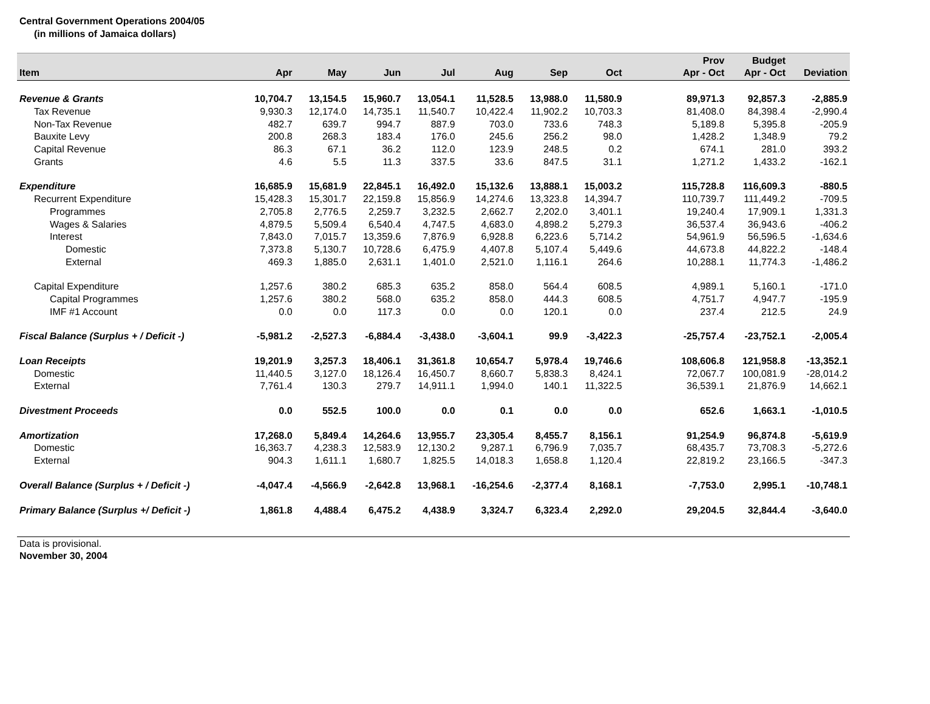Central Government Operations 2004/05
(in millions of Jamaica dollars)
| Item | Apr | May | Jun | Jul | Aug | Sep | Oct | | Prov Apr - Oct | Budget Apr - Oct | Deviation |
| --- | --- | --- | --- | --- | --- | --- | --- | --- | --- | --- | --- |
| Revenue & Grants | 10,704.7 | 13,154.5 | 15,960.7 | 13,054.1 | 11,528.5 | 13,988.0 | 11,580.9 | | 89,971.3 | 92,857.3 | -2,885.9 |
| Tax Revenue | 9,930.3 | 12,174.0 | 14,735.1 | 11,540.7 | 10,422.4 | 11,902.2 | 10,703.3 | | 81,408.0 | 84,398.4 | -2,990.4 |
| Non-Tax Revenue | 482.7 | 639.7 | 994.7 | 887.9 | 703.0 | 733.6 | 748.3 | | 5,189.8 | 5,395.8 | -205.9 |
| Bauxite Levy | 200.8 | 268.3 | 183.4 | 176.0 | 245.6 | 256.2 | 98.0 | | 1,428.2 | 1,348.9 | 79.2 |
| Capital Revenue | 86.3 | 67.1 | 36.2 | 112.0 | 123.9 | 248.5 | 0.2 | | 674.1 | 281.0 | 393.2 |
| Grants | 4.6 | 5.5 | 11.3 | 337.5 | 33.6 | 847.5 | 31.1 | | 1,271.2 | 1,433.2 | -162.1 |
| Expenditure | 16,685.9 | 15,681.9 | 22,845.1 | 16,492.0 | 15,132.6 | 13,888.1 | 15,003.2 | | 115,728.8 | 116,609.3 | -880.5 |
| Recurrent Expenditure | 15,428.3 | 15,301.7 | 22,159.8 | 15,856.9 | 14,274.6 | 13,323.8 | 14,394.7 | | 110,739.7 | 111,449.2 | -709.5 |
| Programmes | 2,705.8 | 2,776.5 | 2,259.7 | 3,232.5 | 2,662.7 | 2,202.0 | 3,401.1 | | 19,240.4 | 17,909.1 | 1,331.3 |
| Wages & Salaries | 4,879.5 | 5,509.4 | 6,540.4 | 4,747.5 | 4,683.0 | 4,898.2 | 5,279.3 | | 36,537.4 | 36,943.6 | -406.2 |
| Interest | 7,843.0 | 7,015.7 | 13,359.6 | 7,876.9 | 6,928.8 | 6,223.6 | 5,714.2 | | 54,961.9 | 56,596.5 | -1,634.6 |
| Domestic | 7,373.8 | 5,130.7 | 10,728.6 | 6,475.9 | 4,407.8 | 5,107.4 | 5,449.6 | | 44,673.8 | 44,822.2 | -148.4 |
| External | 469.3 | 1,885.0 | 2,631.1 | 1,401.0 | 2,521.0 | 1,116.1 | 264.6 | | 10,288.1 | 11,774.3 | -1,486.2 |
| Capital Expenditure | 1,257.6 | 380.2 | 685.3 | 635.2 | 858.0 | 564.4 | 608.5 | | 4,989.1 | 5,160.1 | -171.0 |
| Capital Programmes | 1,257.6 | 380.2 | 568.0 | 635.2 | 858.0 | 444.3 | 608.5 | | 4,751.7 | 4,947.7 | -195.9 |
| IMF #1 Account | 0.0 | 0.0 | 117.3 | 0.0 | 0.0 | 120.1 | 0.0 | | 237.4 | 212.5 | 24.9 |
| Fiscal Balance (Surplus + / Deficit -) | -5,981.2 | -2,527.3 | -6,884.4 | -3,438.0 | -3,604.1 | 99.9 | -3,422.3 | | -25,757.4 | -23,752.1 | -2,005.4 |
| Loan Receipts | 19,201.9 | 3,257.3 | 18,406.1 | 31,361.8 | 10,654.7 | 5,978.4 | 19,746.6 | | 108,606.8 | 121,958.8 | -13,352.1 |
| Domestic | 11,440.5 | 3,127.0 | 18,126.4 | 16,450.7 | 8,660.7 | 5,838.3 | 8,424.1 | | 72,067.7 | 100,081.9 | -28,014.2 |
| External | 7,761.4 | 130.3 | 279.7 | 14,911.1 | 1,994.0 | 140.1 | 11,322.5 | | 36,539.1 | 21,876.9 | 14,662.1 |
| Divestment Proceeds | 0.0 | 552.5 | 100.0 | 0.0 | 0.1 | 0.0 | 0.0 | | 652.6 | 1,663.1 | -1,010.5 |
| Amortization | 17,268.0 | 5,849.4 | 14,264.6 | 13,955.7 | 23,305.4 | 8,455.7 | 8,156.1 | | 91,254.9 | 96,874.8 | -5,619.9 |
| Domestic | 16,363.7 | 4,238.3 | 12,583.9 | 12,130.2 | 9,287.1 | 6,796.9 | 7,035.7 | | 68,435.7 | 73,708.3 | -5,272.6 |
| External | 904.3 | 1,611.1 | 1,680.7 | 1,825.5 | 14,018.3 | 1,658.8 | 1,120.4 | | 22,819.2 | 23,166.5 | -347.3 |
| Overall Balance (Surplus + / Deficit -) | -4,047.4 | -4,566.9 | -2,642.8 | 13,968.1 | -16,254.6 | -2,377.4 | 8,168.1 | | -7,753.0 | 2,995.1 | -10,748.1 |
| Primary Balance (Surplus +/ Deficit -) | 1,861.8 | 4,488.4 | 6,475.2 | 4,438.9 | 3,324.7 | 6,323.4 | 2,292.0 | | 29,204.5 | 32,844.4 | -3,640.0 |
Data is provisional.
November 30, 2004